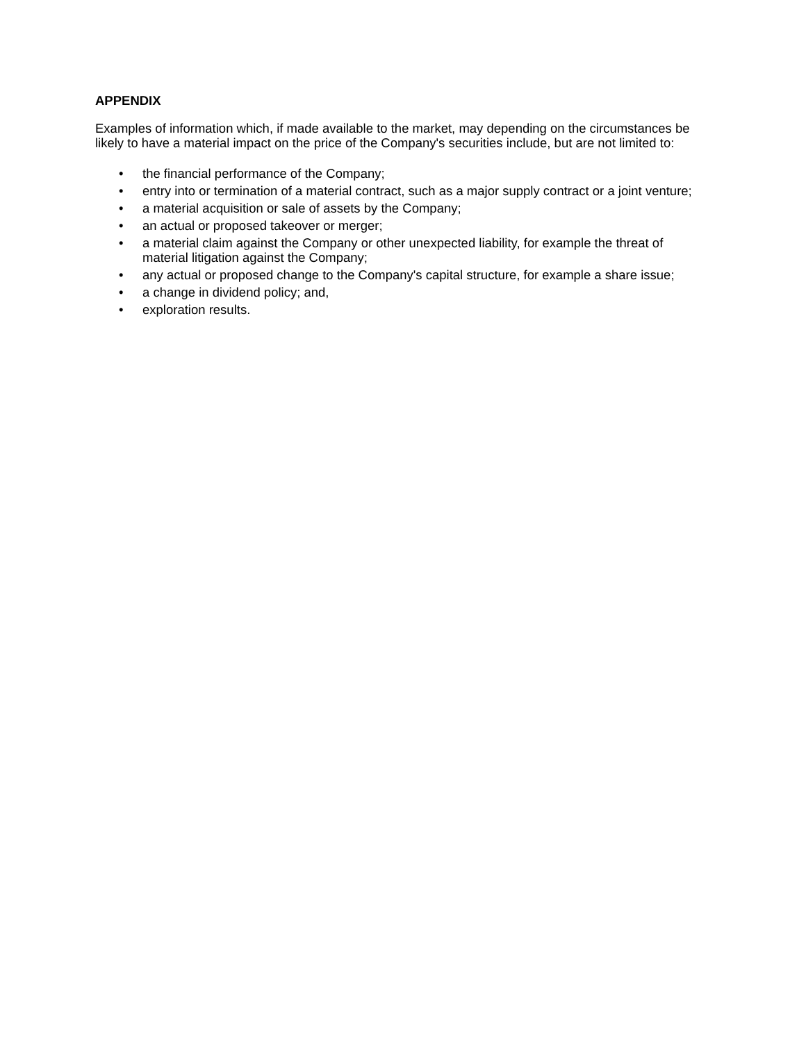APPENDIX
Examples of information which, if made available to the market, may depending on the circumstances be likely to have a material impact on the price of the Company's securities include, but are not limited to:
• the financial performance of the Company;
• entry into or termination of a material contract, such as a major supply contract or a joint venture;
• a material acquisition or sale of assets by the Company;
• an actual or proposed takeover or merger;
• a material claim against the Company or other unexpected liability, for example the threat of material litigation against the Company;
• any actual or proposed change to the Company's capital structure, for example a share issue;
• a change in dividend policy; and,
• exploration results.